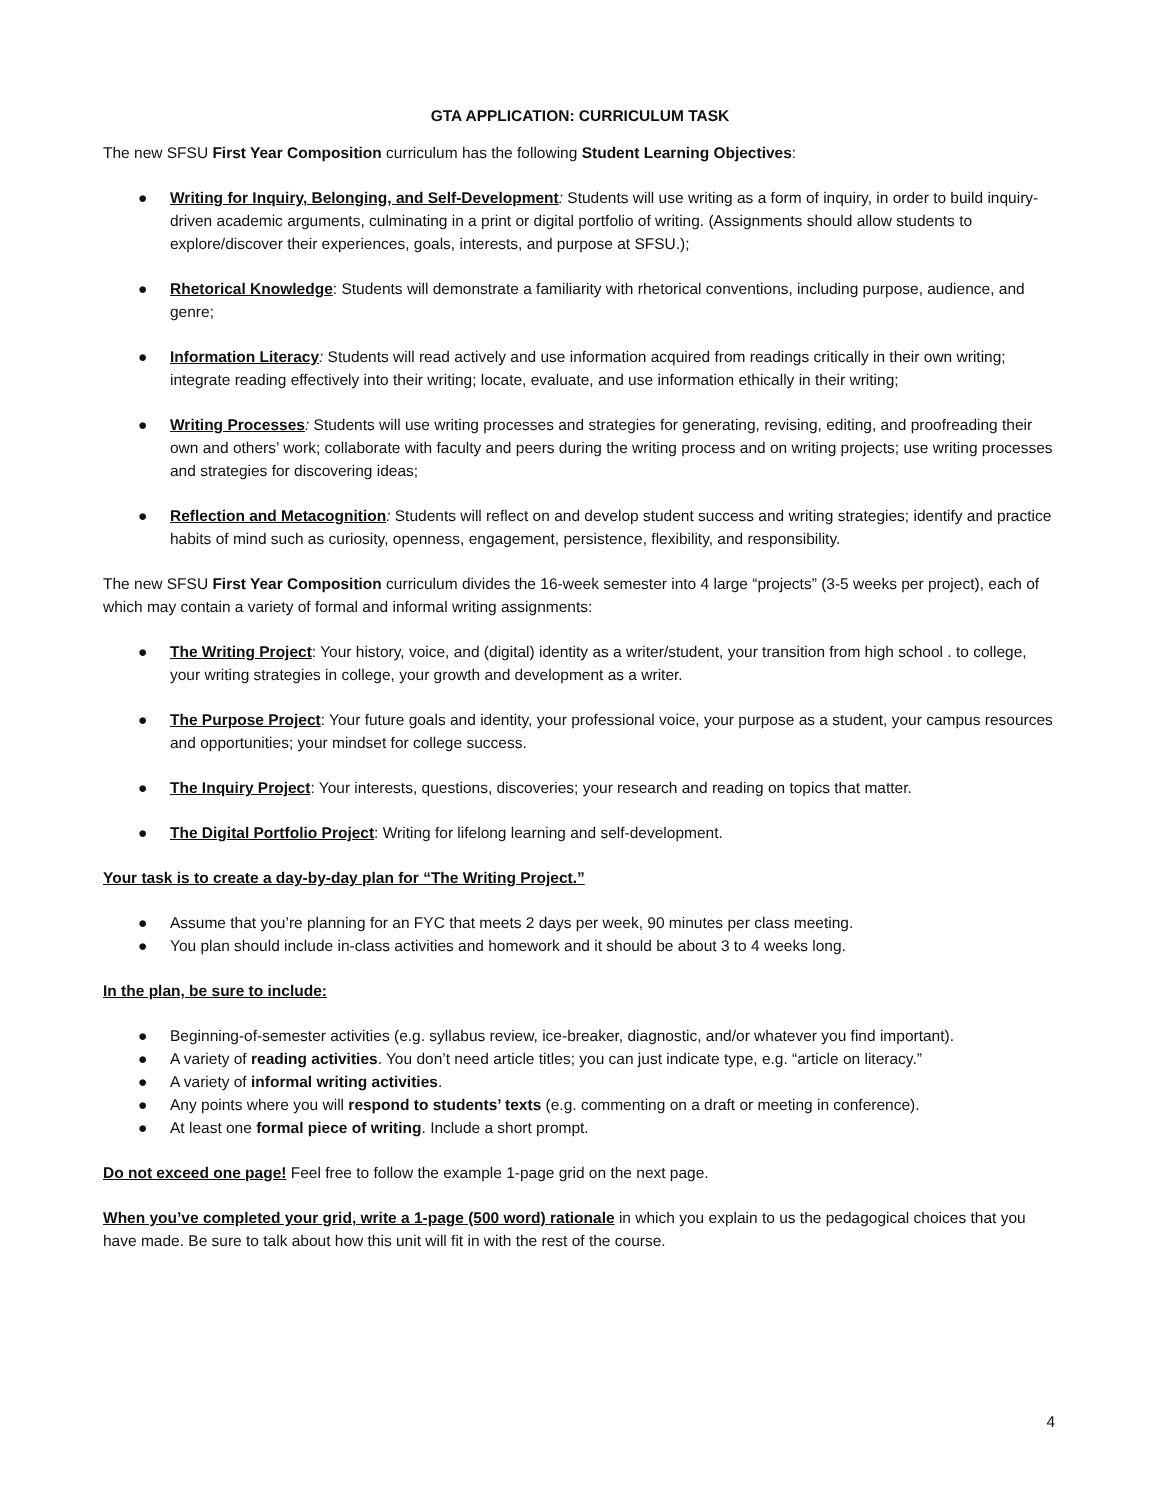GTA APPLICATION: CURRICULUM TASK
The new SFSU First Year Composition curriculum has the following Student Learning Objectives:
● Writing for Inquiry, Belonging, and Self-Development: Students will use writing as a form of inquiry, in order to build inquiry-driven academic arguments, culminating in a print or digital portfolio of writing. (Assignments should allow students to explore/discover their experiences, goals, interests, and purpose at SFSU.);
● Rhetorical Knowledge: Students will demonstrate a familiarity with rhetorical conventions, including purpose, audience, and genre;
● Information Literacy: Students will read actively and use information acquired from readings critically in their own writing; integrate reading effectively into their writing; locate, evaluate, and use information ethically in their writing;
● Writing Processes: Students will use writing processes and strategies for generating, revising, editing, and proofreading their own and others’ work; collaborate with faculty and peers during the writing process and on writing projects; use writing processes and strategies for discovering ideas;
● Reflection and Metacognition: Students will reflect on and develop student success and writing strategies; identify and practice habits of mind such as curiosity, openness, engagement, persistence, flexibility, and responsibility.
The new SFSU First Year Composition curriculum divides the 16-week semester into 4 large “projects” (3-5 weeks per project), each of which may contain a variety of formal and informal writing assignments:
● The Writing Project: Your history, voice, and (digital) identity as a writer/student, your transition from high school . to college, your writing strategies in college, your growth and development as a writer.
● The Purpose Project: Your future goals and identity, your professional voice, your purpose as a student, your campus resources and opportunities; your mindset for college success.
● The Inquiry Project: Your interests, questions, discoveries; your research and reading on topics that matter.
● The Digital Portfolio Project: Writing for lifelong learning and self-development.
Your task is to create a day-by-day plan for “The Writing Project.”
● Assume that you’re planning for an FYC that meets 2 days per week, 90 minutes per class meeting.
● You plan should include in-class activities and homework and it should be about 3 to 4 weeks long.
In the plan, be sure to include:
● Beginning-of-semester activities (e.g. syllabus review, ice-breaker, diagnostic, and/or whatever you find important).
● A variety of reading activities. You don’t need article titles; you can just indicate type, e.g. “article on literacy.”
● A variety of informal writing activities.
● Any points where you will respond to students’ texts (e.g. commenting on a draft or meeting in conference).
● At least one formal piece of writing. Include a short prompt.
Do not exceed one page! Feel free to follow the example 1-page grid on the next page.
When you’ve completed your grid, write a 1-page (500 word) rationale in which you explain to us the pedagogical choices that you have made. Be sure to talk about how this unit will fit in with the rest of the course.
4